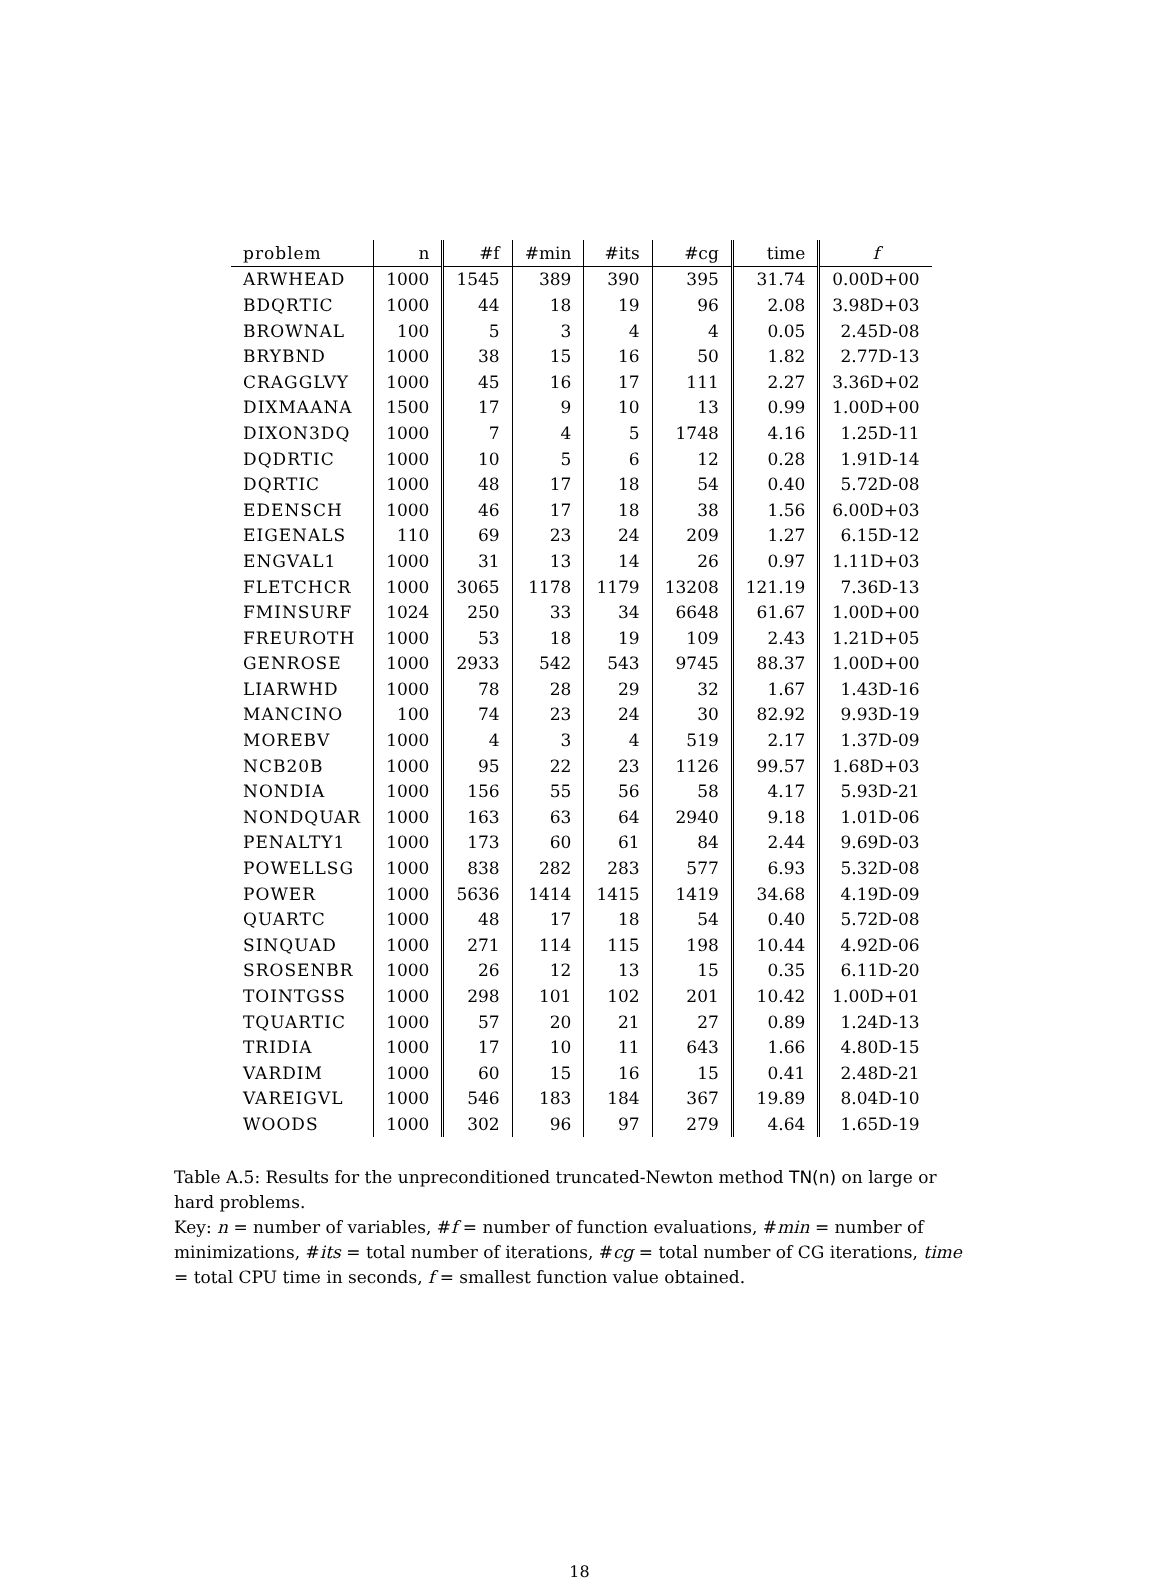| problem | n | #f | #min | #its | #cg | time | f |
| --- | --- | --- | --- | --- | --- | --- | --- |
| ARWHEAD | 1000 | 1545 | 389 | 390 | 395 | 31.74 | 0.00D+00 |
| BDQRTIC | 1000 | 44 | 18 | 19 | 96 | 2.08 | 3.98D+03 |
| BROWNAL | 100 | 5 | 3 | 4 | 4 | 0.05 | 2.45D-08 |
| BRYBND | 1000 | 38 | 15 | 16 | 50 | 1.82 | 2.77D-13 |
| CRAGGLVY | 1000 | 45 | 16 | 17 | 111 | 2.27 | 3.36D+02 |
| DIXMAANA | 1500 | 17 | 9 | 10 | 13 | 0.99 | 1.00D+00 |
| DIXON3DQ | 1000 | 7 | 4 | 5 | 1748 | 4.16 | 1.25D-11 |
| DQDRTIC | 1000 | 10 | 5 | 6 | 12 | 0.28 | 1.91D-14 |
| DQRTIC | 1000 | 48 | 17 | 18 | 54 | 0.40 | 5.72D-08 |
| EDENSCH | 1000 | 46 | 17 | 18 | 38 | 1.56 | 6.00D+03 |
| EIGENALS | 110 | 69 | 23 | 24 | 209 | 1.27 | 6.15D-12 |
| ENGVAL1 | 1000 | 31 | 13 | 14 | 26 | 0.97 | 1.11D+03 |
| FLETCHCR | 1000 | 3065 | 1178 | 1179 | 13208 | 121.19 | 7.36D-13 |
| FMINSURF | 1024 | 250 | 33 | 34 | 6648 | 61.67 | 1.00D+00 |
| FREUROTH | 1000 | 53 | 18 | 19 | 109 | 2.43 | 1.21D+05 |
| GENROSE | 1000 | 2933 | 542 | 543 | 9745 | 88.37 | 1.00D+00 |
| LIARWHD | 1000 | 78 | 28 | 29 | 32 | 1.67 | 1.43D-16 |
| MANCINO | 100 | 74 | 23 | 24 | 30 | 82.92 | 9.93D-19 |
| MOREBV | 1000 | 4 | 3 | 4 | 519 | 2.17 | 1.37D-09 |
| NCB20B | 1000 | 95 | 22 | 23 | 1126 | 99.57 | 1.68D+03 |
| NONDIA | 1000 | 156 | 55 | 56 | 58 | 4.17 | 5.93D-21 |
| NONDQUAR | 1000 | 163 | 63 | 64 | 2940 | 9.18 | 1.01D-06 |
| PENALTY1 | 1000 | 173 | 60 | 61 | 84 | 2.44 | 9.69D-03 |
| POWELLSG | 1000 | 838 | 282 | 283 | 577 | 6.93 | 5.32D-08 |
| POWER | 1000 | 5636 | 1414 | 1415 | 1419 | 34.68 | 4.19D-09 |
| QUARTC | 1000 | 48 | 17 | 18 | 54 | 0.40 | 5.72D-08 |
| SINQUAD | 1000 | 271 | 114 | 115 | 198 | 10.44 | 4.92D-06 |
| SROSENBR | 1000 | 26 | 12 | 13 | 15 | 0.35 | 6.11D-20 |
| TOINTGSS | 1000 | 298 | 101 | 102 | 201 | 10.42 | 1.00D+01 |
| TQUARTIC | 1000 | 57 | 20 | 21 | 27 | 0.89 | 1.24D-13 |
| TRIDIA | 1000 | 17 | 10 | 11 | 643 | 1.66 | 4.80D-15 |
| VARDIM | 1000 | 60 | 15 | 16 | 15 | 0.41 | 2.48D-21 |
| VAREIGVL | 1000 | 546 | 183 | 184 | 367 | 19.89 | 8.04D-10 |
| WOODS | 1000 | 302 | 96 | 97 | 279 | 4.64 | 1.65D-19 |
Table A.5: Results for the unpreconditioned truncated-Newton method TN(n) on large or hard problems.
Key: n = number of variables, #f = number of function evaluations, #min = number of minimizations, #its = total number of iterations, #cg = total number of CG iterations, time = total CPU time in seconds, f = smallest function value obtained.
18